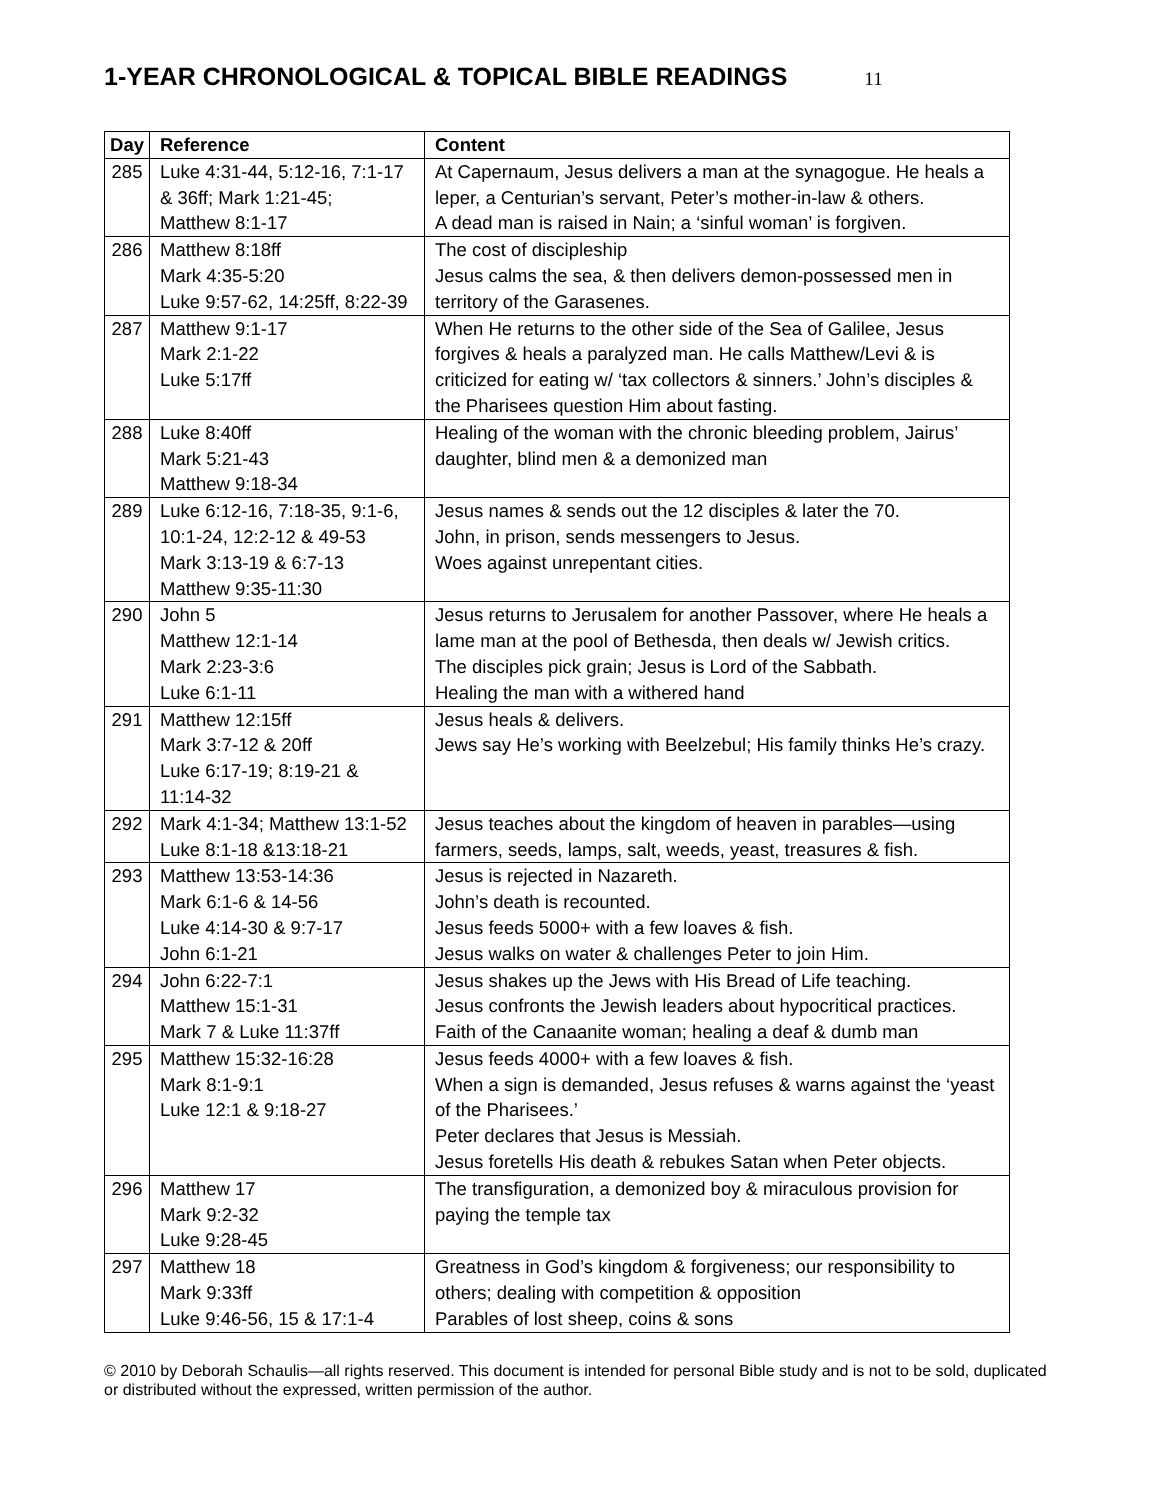1-YEAR CHRONOLOGICAL & TOPICAL BIBLE READINGS 11
| Day | Reference | Content |
| --- | --- | --- |
| 285 | Luke 4:31-44, 5:12-16, 7:1-17 & 36ff; Mark 1:21-45; Matthew 8:1-17 | At Capernaum, Jesus delivers a man at the synagogue. He heals a leper, a Centurian’s servant, Peter’s mother-in-law & others. A dead man is raised in Nain; a ‘sinful woman’ is forgiven. |
| 286 | Matthew 8:18ff Mark 4:35-5:20 Luke 9:57-62, 14:25ff, 8:22-39 | The cost of discipleship Jesus calms the sea, & then delivers demon-possessed men in territory of the Garasenes. |
| 287 | Matthew 9:1-17 Mark 2:1-22 Luke 5:17ff | When He returns to the other side of the Sea of Galilee, Jesus forgives & heals a paralyzed man. He calls Matthew/Levi & is criticized for eating w/ ‘tax collectors & sinners.’ John’s disciples & the Pharisees question Him about fasting. |
| 288 | Luke 8:40ff Mark 5:21-43 Matthew 9:18-34 | Healing of the woman with the chronic bleeding problem, Jairus’ daughter, blind men & a demonized man |
| 289 | Luke 6:12-16, 7:18-35, 9:1-6, 10:1-24, 12:2-12 & 49-53 Mark 3:13-19 & 6:7-13 Matthew 9:35-11:30 | Jesus names & sends out the 12 disciples & later the 70. John, in prison, sends messengers to Jesus. Woes against unrepentant cities. |
| 290 | John 5 Matthew 12:1-14 Mark 2:23-3:6 Luke 6:1-11 | Jesus returns to Jerusalem for another Passover, where He heals a lame man at the pool of Bethesda, then deals w/ Jewish critics. The disciples pick grain; Jesus is Lord of the Sabbath. Healing the man with a withered hand |
| 291 | Matthew 12:15ff Mark 3:7-12 & 20ff Luke 6:17-19; 8:19-21 & 11:14-32 | Jesus heals & delivers. Jews say He’s working with Beelzebul; His family thinks He’s crazy. |
| 292 | Mark 4:1-34; Matthew 13:1-52 Luke 8:1-18 &13:18-21 | Jesus teaches about the kingdom of heaven in parables—using farmers, seeds, lamps, salt, weeds, yeast, treasures & fish. |
| 293 | Matthew 13:53-14:36 Mark 6:1-6 & 14-56 Luke 4:14-30 & 9:7-17 John 6:1-21 | Jesus is rejected in Nazareth. John’s death is recounted. Jesus feeds 5000+ with a few loaves & fish. Jesus walks on water & challenges Peter to join Him. |
| 294 | John 6:22-7:1 Matthew 15:1-31 Mark 7 & Luke 11:37ff | Jesus shakes up the Jews with His Bread of Life teaching. Jesus confronts the Jewish leaders about hypocritical practices. Faith of the Canaanite woman; healing a deaf & dumb man |
| 295 | Matthew 15:32-16:28 Mark 8:1-9:1 Luke 12:1 & 9:18-27 | Jesus feeds 4000+ with a few loaves & fish. When a sign is demanded, Jesus refuses & warns against the ‘yeast of the Pharisees.’ Peter declares that Jesus is Messiah. Jesus foretells His death & rebukes Satan when Peter objects. |
| 296 | Matthew 17 Mark 9:2-32 Luke 9:28-45 | The transfiguration, a demonized boy & miraculous provision for paying the temple tax |
| 297 | Matthew 18 Mark 9:33ff Luke 9:46-56, 15 & 17:1-4 | Greatness in God’s kingdom & forgiveness; our responsibility to others; dealing with competition & opposition Parables of lost sheep, coins & sons |
© 2010 by Deborah Schaulis—all rights reserved. This document is intended for personal Bible study and is not to be sold, duplicated or distributed without the expressed, written permission of the author.